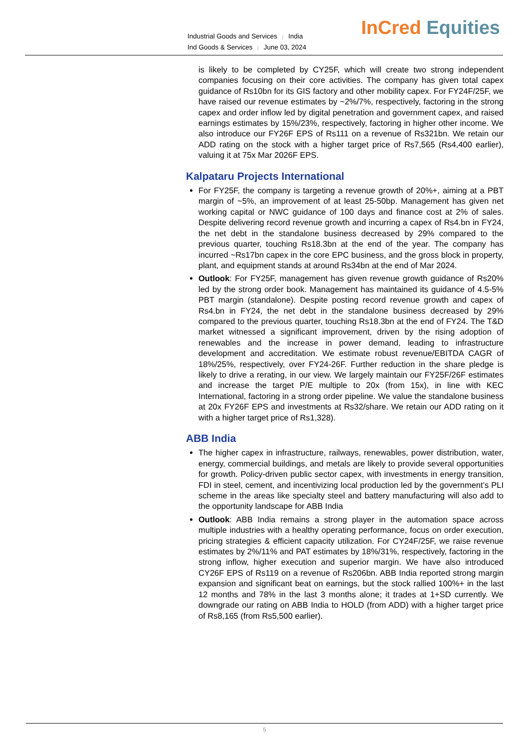Industrial Goods and Services | India
Ind Goods & Services | June 03, 2024
InCred Equities
is likely to be completed by CY25F, which will create two strong independent companies focusing on their core activities. The company has given total capex guidance of Rs10bn for its GIS factory and other mobility capex. For FY24F/25F, we have raised our revenue estimates by ~2%/7%, respectively, factoring in the strong capex and order inflow led by digital penetration and government capex, and raised earnings estimates by 15%/23%, respectively, factoring in higher other income. We also introduce our FY26F EPS of Rs111 on a revenue of Rs321bn. We retain our ADD rating on the stock with a higher target price of Rs7,565 (Rs4,400 earlier), valuing it at 75x Mar 2026F EPS.
Kalpataru Projects International
For FY25F, the company is targeting a revenue growth of 20%+, aiming at a PBT margin of ~5%, an improvement of at least 25-50bp. Management has given net working capital or NWC guidance of 100 days and finance cost at 2% of sales. Despite delivering record revenue growth and incurring a capex of Rs4.bn in FY24, the net debt in the standalone business decreased by 29% compared to the previous quarter, touching Rs18.3bn at the end of the year. The company has incurred ~Rs17bn capex in the core EPC business, and the gross block in property, plant, and equipment stands at around Rs34bn at the end of Mar 2024.
Outlook: For FY25F, management has given revenue growth guidance of Rs20% led by the strong order book. Management has maintained its guidance of 4.5-5% PBT margin (standalone). Despite posting record revenue growth and capex of Rs4.bn in FY24, the net debt in the standalone business decreased by 29% compared to the previous quarter, touching Rs18.3bn at the end of FY24. The T&D market witnessed a significant improvement, driven by the rising adoption of renewables and the increase in power demand, leading to infrastructure development and accreditation. We estimate robust revenue/EBITDA CAGR of 18%/25%, respectively, over FY24-26F. Further reduction in the share pledge is likely to drive a rerating, in our view. We largely maintain our FY25F/26F estimates and increase the target P/E multiple to 20x (from 15x), in line with KEC International, factoring in a strong order pipeline. We value the standalone business at 20x FY26F EPS and investments at Rs32/share. We retain our ADD rating on it with a higher target price of Rs1,328).
ABB India
The higher capex in infrastructure, railways, renewables, power distribution, water, energy, commercial buildings, and metals are likely to provide several opportunities for growth. Policy-driven public sector capex, with investments in energy transition, FDI in steel, cement, and incentivizing local production led by the government’s PLI scheme in the areas like specialty steel and battery manufacturing will also add to the opportunity landscape for ABB India
Outlook: ABB India remains a strong player in the automation space across multiple industries with a healthy operating performance, focus on order execution, pricing strategies & efficient capacity utilization. For CY24F/25F, we raise revenue estimates by 2%/11% and PAT estimates by 18%/31%, respectively, factoring in the strong inflow, higher execution and superior margin. We have also introduced CY26F EPS of Rs119 on a revenue of Rs206bn. ABB India reported strong margin expansion and significant beat on earnings, but the stock rallied 100%+ in the last 12 months and 78% in the last 3 months alone; it trades at 1+SD currently. We downgrade our rating on ABB India to HOLD (from ADD) with a higher target price of Rs8,165 (from Rs5,500 earlier).
5